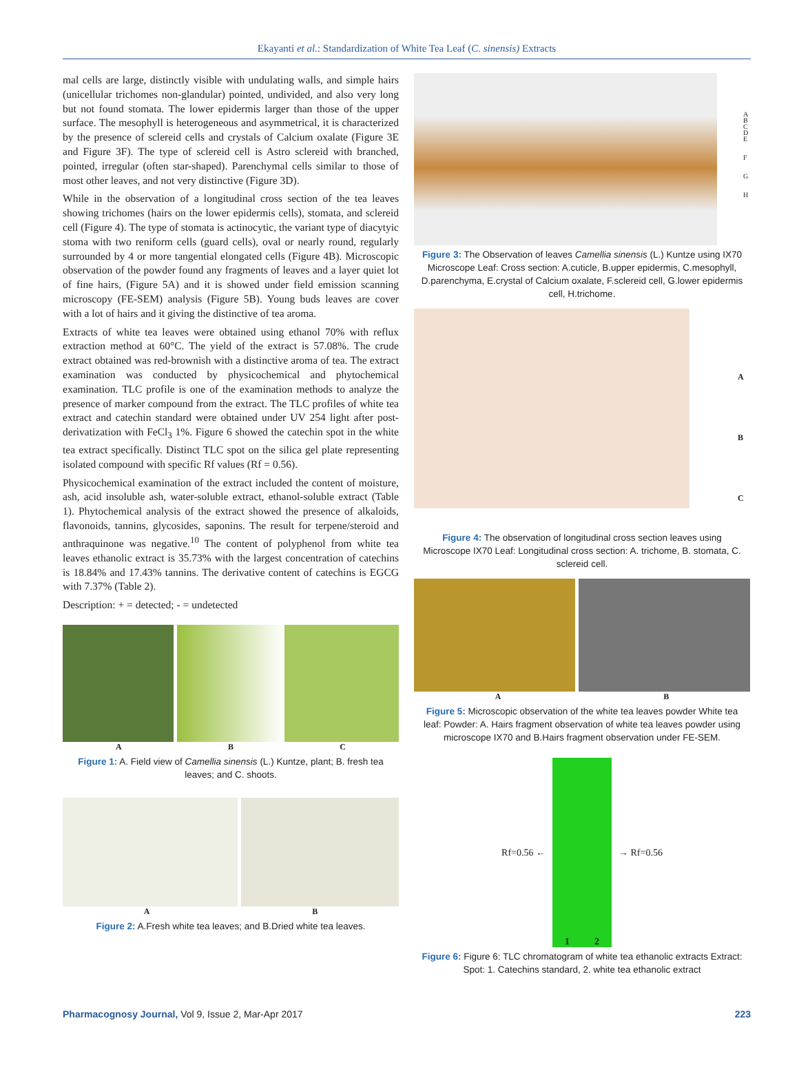Ekayanti et al.: Standardization of White Tea Leaf (C. sinensis) Extracts
mal cells are large, distinctly visible with undulating walls, and simple hairs (unicellular trichomes non-glandular) pointed, undivided, and also very long but not found stomata. The lower epidermis larger than those of the upper surface. The mesophyll is heterogeneous and asymmetrical, it is characterized by the presence of sclereid cells and crystals of Calcium oxalate (Figure 3E and Figure 3F). The type of sclereid cell is Astro sclereid with branched, pointed, irregular (often star-shaped). Parenchymal cells similar to those of most other leaves, and not very distinctive (Figure 3D).
While in the observation of a longitudinal cross section of the tea leaves showing trichomes (hairs on the lower epidermis cells), stomata, and sclereid cell (Figure 4). The type of stomata is actinocytic, the variant type of diacytyic stoma with two reniform cells (guard cells), oval or nearly round, regularly surrounded by 4 or more tangential elongated cells (Figure 4B). Microscopic observation of the powder found any fragments of leaves and a layer quiet lot of fine hairs, (Figure 5A) and it is showed under field emission scanning microscopy (FE-SEM) analysis (Figure 5B). Young buds leaves are cover with a lot of hairs and it giving the distinctive of tea aroma.
Extracts of white tea leaves were obtained using ethanol 70% with reflux extraction method at 60°C. The yield of the extract is 57.08%. The crude extract obtained was red-brownish with a distinctive aroma of tea. The extract examination was conducted by physicochemical and phytochemical examination. TLC profile is one of the examination methods to analyze the presence of marker compound from the extract. The TLC profiles of white tea extract and catechin standard were obtained under UV 254 light after post-derivatization with FeCl<sub>3</sub> 1%. Figure 6 showed the catechin spot in the white tea extract specifically. Distinct TLC spot on the silica gel plate representing isolated compound with specific Rf values (Rf = 0.56).
Physicochemical examination of the extract included the content of moisture, ash, acid insoluble ash, water-soluble extract, ethanol-soluble extract (Table 1). Phytochemical analysis of the extract showed the presence of alkaloids, flavonoids, tannins, glycosides, saponins. The result for terpene/steroid and anthraquinone was negative.<sup>10</sup> The content of polyphenol from white tea leaves ethanolic extract is 35.73% with the largest concentration of catechins is 18.84% and 17.43% tannins. The derivative content of catechins is EGCG with 7.37% (Table 2).
Description: + = detected; - = undetected
A B C
Figure 1: A. Field view of Camellia sinensis (L.) Kuntze, plant; B. fresh tea leaves; and C. shoots.
A B
Figure 2: A.Fresh white tea leaves; and B.Dried white tea leaves.
A
B
C
D
E
F
G
H
Figure 3: The Observation of leaves Camellia sinensis (L.) Kuntze using IX70 Microscope Leaf: Cross section: A.cuticle, B.upper epidermis, C.mesophyll, D.parenchyma, E.crystal of Calcium oxalate, F.sclereid cell, G.lower epidermis cell, H.trichome.
A
B
C
Figure 4: The observation of longitudinal cross section leaves using Microscope IX70 Leaf: Longitudinal cross section: A. trichome, B. stomata, C. sclereid cell.
A B
Figure 5: Microscopic observation of the white tea leaves powder White tea leaf: Powder: A. Hairs fragment observation of white tea leaves powder using microscope IX70 and B.Hairs fragment observation under FE-SEM.
Rf=0.56 ←
1 2
→ Rf=0.56
Figure 6: Figure 6: TLC chromatogram of white tea ethanolic extracts Extract: Spot: 1. Catechins standard, 2. white tea ethanolic extract
Pharmacognosy Journal, Vol 9, Issue 2, Mar-Apr 2017 223